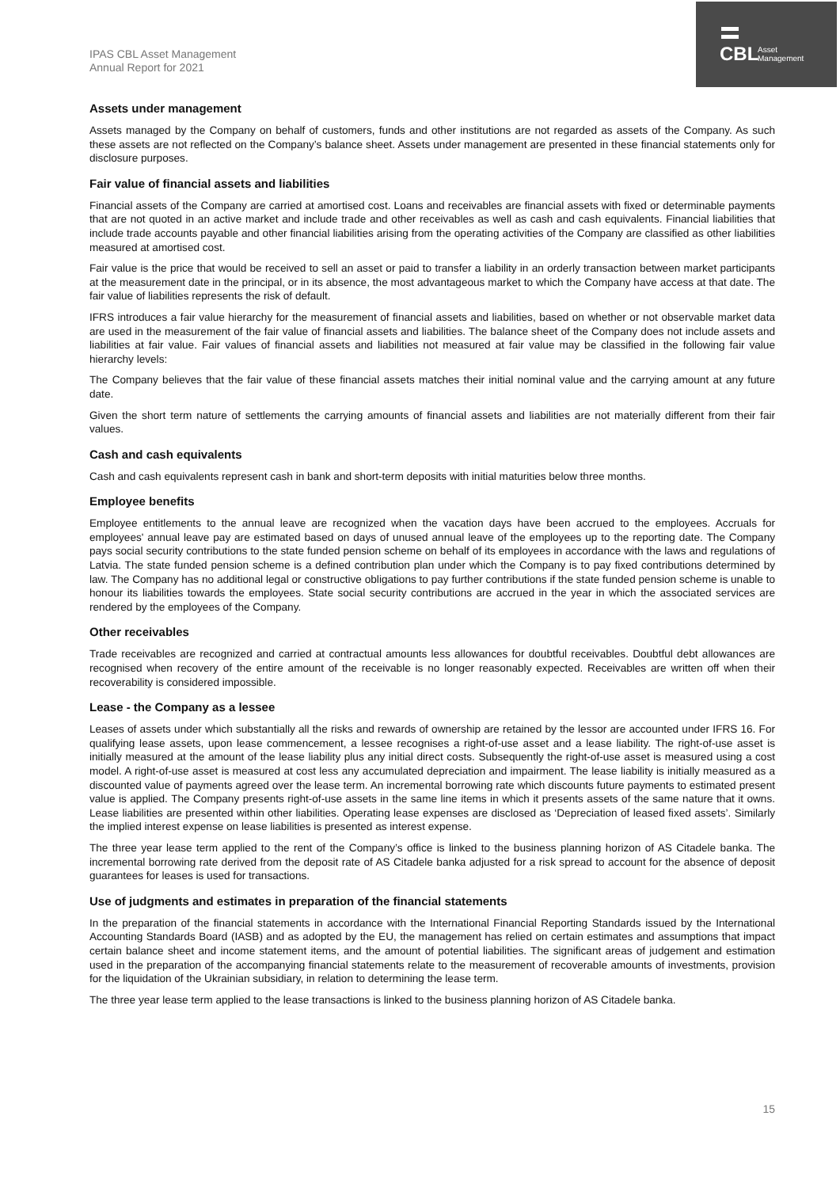CBL Asset
Management
IPAS CBL Asset Management
Annual Report for 2021
Assets under management
Assets managed by the Company on behalf of customers, funds and other institutions are not regarded as assets of the Company. As such these assets are not reflected on the Company’s balance sheet. Assets under management are presented in these financial statements only for disclosure purposes.
Fair value of financial assets and liabilities
Financial assets of the Company are carried at amortised cost. Loans and receivables are financial assets with fixed or determinable payments that are not quoted in an active market and include trade and other receivables as well as cash and cash equivalents. Financial liabilities that include trade accounts payable and other financial liabilities arising from the operating activities of the Company are classified as other liabilities measured at amortised cost.
Fair value is the price that would be received to sell an asset or paid to transfer a liability in an orderly transaction between market participants at the measurement date in the principal, or in its absence, the most advantageous market to which the Company have access at that date. The fair value of liabilities represents the risk of default.
IFRS introduces a fair value hierarchy for the measurement of financial assets and liabilities, based on whether or not observable market data are used in the measurement of the fair value of financial assets and liabilities. The balance sheet of the Company does not include assets and liabilities at fair value. Fair values of financial assets and liabilities not measured at fair value may be classified in the following fair value hierarchy levels:
The Company believes that the fair value of these financial assets matches their initial nominal value and the carrying amount at any future date.
Given the short term nature of settlements the carrying amounts of financial assets and liabilities are not materially different from their fair values.
Cash and cash equivalents
Cash and cash equivalents represent cash in bank and short-term deposits with initial maturities below three months.
Employee benefits
Employee entitlements to the annual leave are recognized when the vacation days have been accrued to the employees. Accruals for employees' annual leave pay are estimated based on days of unused annual leave of the employees up to the reporting date. The Company pays social security contributions to the state funded pension scheme on behalf of its employees in accordance with the laws and regulations of Latvia. The state funded pension scheme is a defined contribution plan under which the Company is to pay fixed contributions determined by law. The Company has no additional legal or constructive obligations to pay further contributions if the state funded pension scheme is unable to honour its liabilities towards the employees. State social security contributions are accrued in the year in which the associated services are rendered by the employees of the Company.
Other receivables
Trade receivables are recognized and carried at contractual amounts less allowances for doubtful receivables. Doubtful debt allowances are recognised when recovery of the entire amount of the receivable is no longer reasonably expected. Receivables are written off when their recoverability is considered impossible.
Lease - the Company as a lessee
Leases of assets under which substantially all the risks and rewards of ownership are retained by the lessor are accounted under IFRS 16. For qualifying lease assets, upon lease commencement, a lessee recognises a right-of-use asset and a lease liability. The right-of-use asset is initially measured at the amount of the lease liability plus any initial direct costs. Subsequently the right-of-use asset is measured using a cost model. A right-of-use asset is measured at cost less any accumulated depreciation and impairment. The lease liability is initially measured as a discounted value of payments agreed over the lease term. An incremental borrowing rate which discounts future payments to estimated present value is applied. The Company presents right-of-use assets in the same line items in which it presents assets of the same nature that it owns. Lease liabilities are presented within other liabilities. Operating lease expenses are disclosed as ‘Depreciation of leased fixed assets’. Similarly the implied interest expense on lease liabilities is presented as interest expense.
The three year lease term applied to the rent of the Company’s office is linked to the business planning horizon of AS Citadele banka. The incremental borrowing rate derived from the deposit rate of AS Citadele banka adjusted for a risk spread to account for the absence of deposit guarantees for leases is used for transactions.
Use of judgments and estimates in preparation of the financial statements
In the preparation of the financial statements in accordance with the International Financial Reporting Standards issued by the International Accounting Standards Board (IASB) and as adopted by the EU, the management has relied on certain estimates and assumptions that impact certain balance sheet and income statement items, and the amount of potential liabilities. The significant areas of judgement and estimation used in the preparation of the accompanying financial statements relate to the measurement of recoverable amounts of investments, provision for the liquidation of the Ukrainian subsidiary, in relation to determining the lease term.
The three year lease term applied to the lease transactions is linked to the business planning horizon of AS Citadele banka.
15